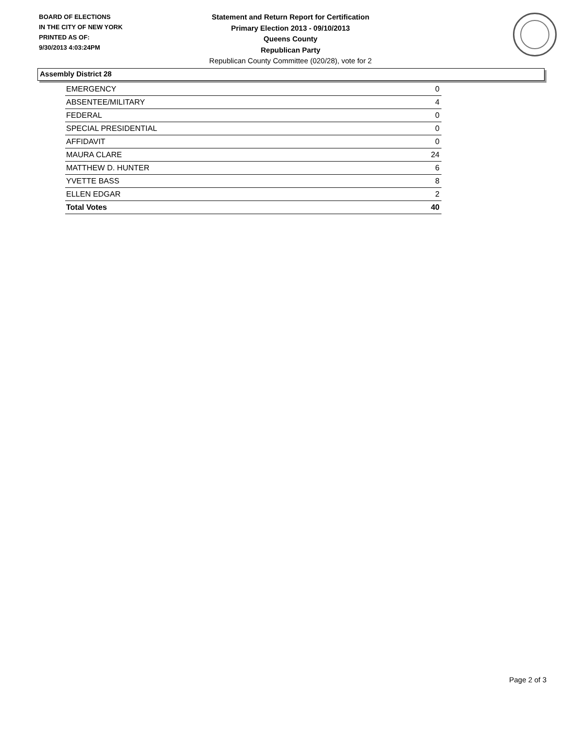BOARD OF ELECTIONS
IN THE CITY OF NEW YORK
PRINTED AS OF:
9/30/2013 4:03:24PM
Statement and Return Report for Certification
Primary Election 2013 - 09/10/2013
Queens County
Republican Party
Republican County Committee (020/28), vote for 2
Assembly District 28
| EMERGENCY | 0 |
| ABSENTEE/MILITARY | 4 |
| FEDERAL | 0 |
| SPECIAL PRESIDENTIAL | 0 |
| AFFIDAVIT | 0 |
| MAURA CLARE | 24 |
| MATTHEW D. HUNTER | 6 |
| YVETTE BASS | 8 |
| ELLEN EDGAR | 2 |
| Total Votes | 40 |
Page 2 of 3